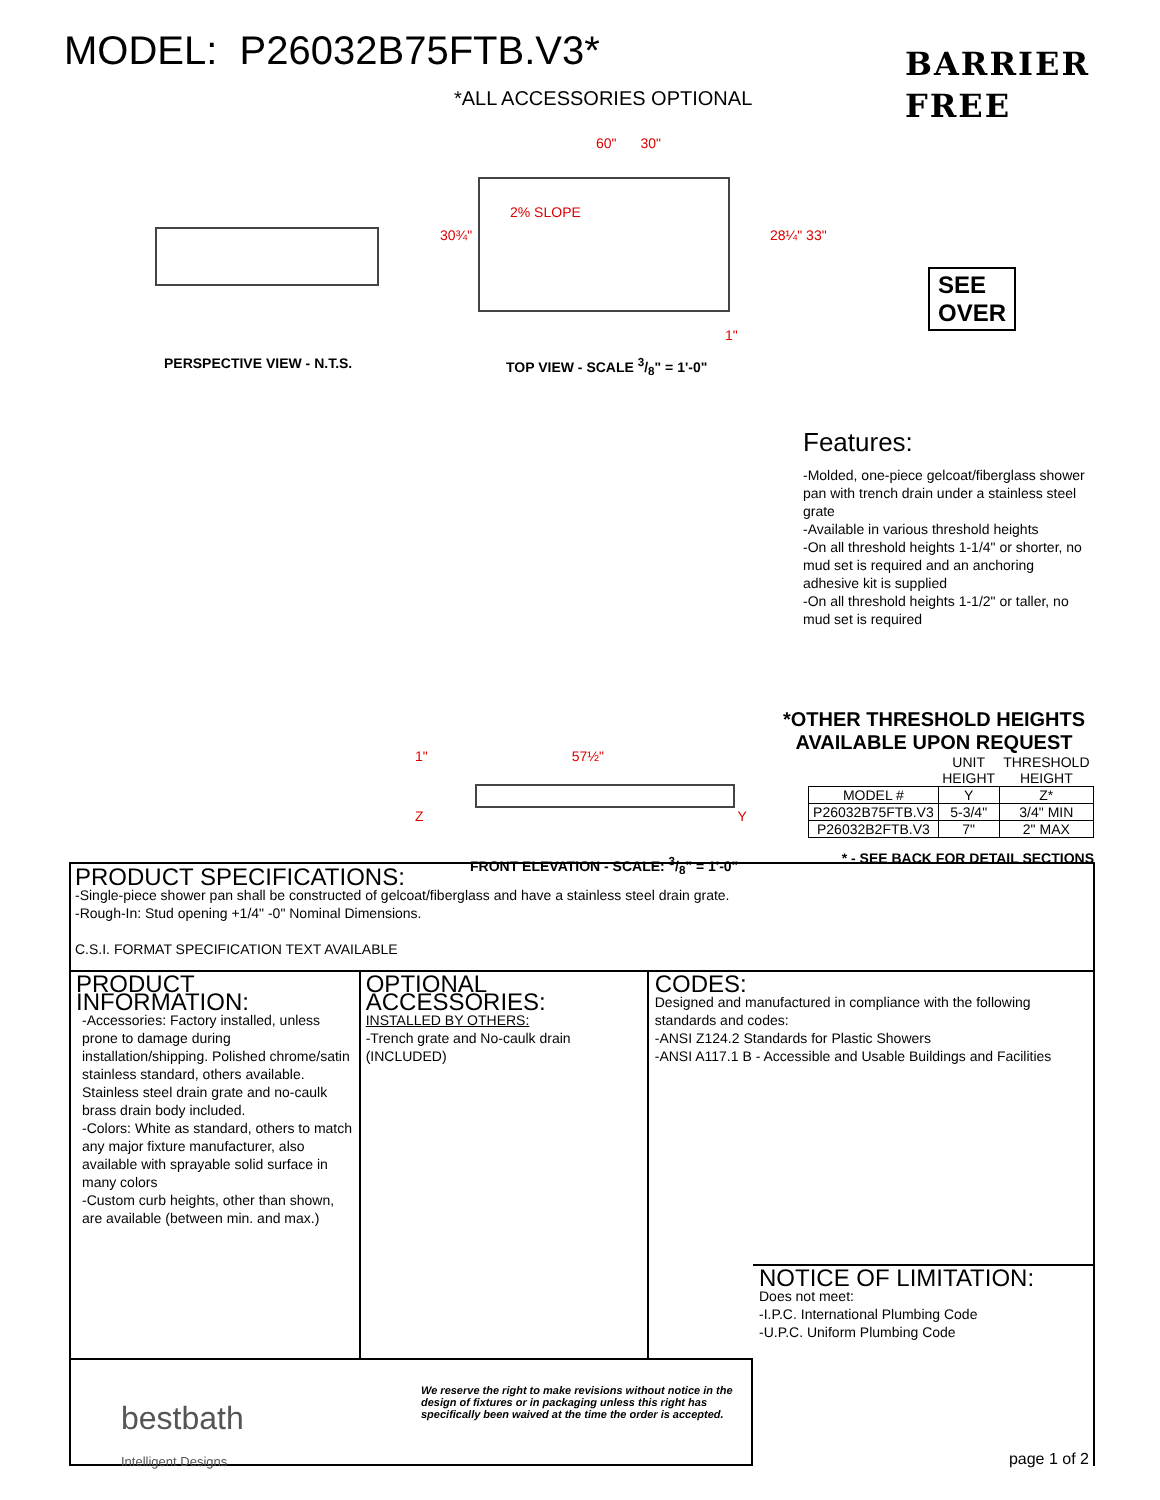MODEL: P26032B75FTB.V3*
*ALL ACCESSORIES OPTIONAL
BARRIER
FREE
2% SLOPE
60" 30"
30¾" 28¼" 33"
1"
SEE
OVER
PERSPECTIVE VIEW - N.T.S. TOP VIEW - SCALE 3/8" = 1'-0"
Features:
-Molded, one-piece gelcoat/fiberglass shower pan with trench drain under a stainless steel grate
-Available in various threshold heights
-On all threshold heights 1-1/4" or shorter, no mud set is required and an anchoring adhesive kit is supplied
-On all threshold heights 1-1/2" or taller, no mud set is required
1" 57½"
Z Y
FRONT ELEVATION - SCALE: 3/8" = 1'-0"
*OTHER THRESHOLD HEIGHTS
AVAILABLE UPON REQUEST
| | UNIT HEIGHT | THRESHOLD HEIGHT |
| --- | --- | --- |
| MODEL # | Y | Z* |
| P26032B75FTB.V3 | 5-3/4" | 3/4" MIN |
| P26032B2FTB.V3 | 7" | 2" MAX |
* - SEE BACK FOR DETAIL SECTIONS
PRODUCT SPECIFICATIONS:
-Single-piece shower pan shall be constructed of gelcoat/fiberglass and have a stainless steel drain grate.
-Rough-In: Stud opening +1/4" -0" Nominal Dimensions.
C.S.I. FORMAT SPECIFICATION TEXT AVAILABLE
PRODUCT INFORMATION:
-Accessories: Factory installed, unless prone to damage during installation/shipping. Polished chrome/satin stainless standard, others available. Stainless steel drain grate and no-caulk brass drain body included.
-Colors: White as standard, others to match any major fixture manufacturer, also available with sprayable solid surface in many colors
-Custom curb heights, other than shown, are available (between min. and max.)
OPTIONAL ACCESSORIES:
INSTALLED BY OTHERS:
-Trench grate and No-caulk drain (INCLUDED)
CODES:
Designed and manufactured in compliance with the following standards and codes:
-ANSI Z124.2 Standards for Plastic Showers
-ANSI A117.1 B - Accessible and Usable Buildings and Facilities
bestbath
Intelligent Designs
We reserve the right to make revisions without notice in the design of fixtures or in packaging unless this right has specifically been waived at the time the order is accepted.
NOTICE OF LIMITATION:
Does not meet:
-I.P.C. International Plumbing Code
-U.P.C. Uniform Plumbing Code
page 1 of 2